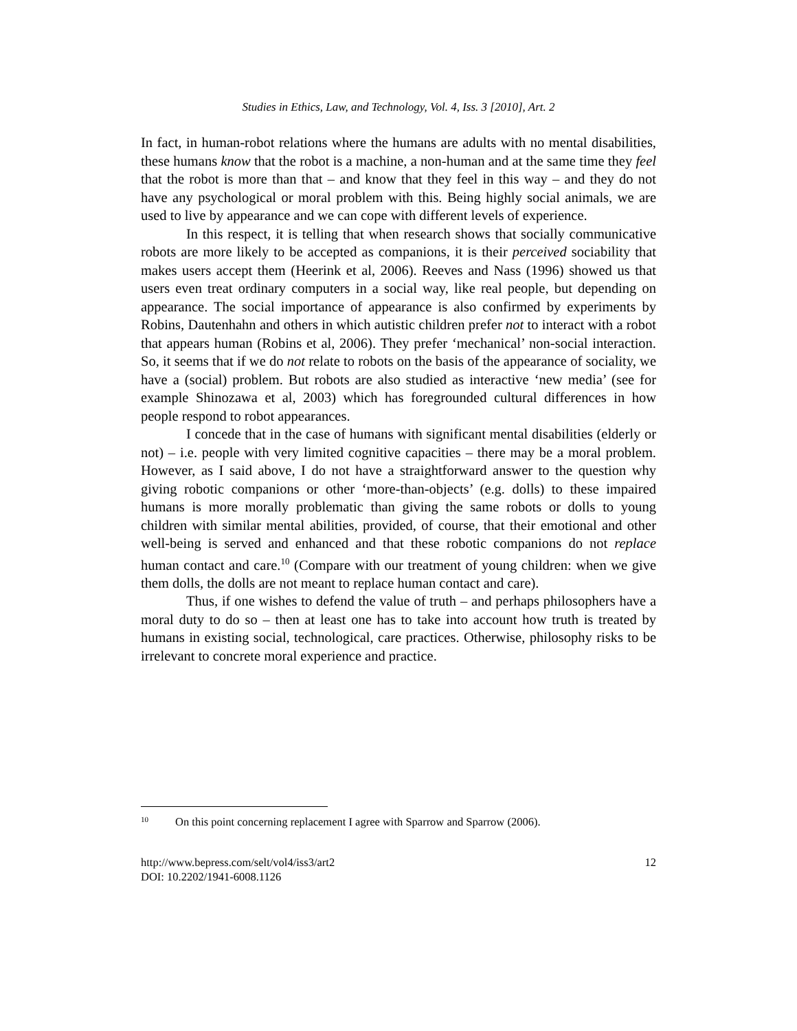Studies in Ethics, Law, and Technology, Vol. 4, Iss. 3 [2010], Art. 2
In fact, in human-robot relations where the humans are adults with no mental disabilities, these humans know that the robot is a machine, a non-human and at the same time they feel that the robot is more than that – and know that they feel in this way – and they do not have any psychological or moral problem with this. Being highly social animals, we are used to live by appearance and we can cope with different levels of experience.
In this respect, it is telling that when research shows that socially communicative robots are more likely to be accepted as companions, it is their perceived sociability that makes users accept them (Heerink et al, 2006). Reeves and Nass (1996) showed us that users even treat ordinary computers in a social way, like real people, but depending on appearance. The social importance of appearance is also confirmed by experiments by Robins, Dautenhahn and others in which autistic children prefer not to interact with a robot that appears human (Robins et al, 2006). They prefer ‘mechanical’ non-social interaction. So, it seems that if we do not relate to robots on the basis of the appearance of sociality, we have a (social) problem. But robots are also studied as interactive ‘new media’ (see for example Shinozawa et al, 2003) which has foregrounded cultural differences in how people respond to robot appearances.
I concede that in the case of humans with significant mental disabilities (elderly or not) – i.e. people with very limited cognitive capacities – there may be a moral problem. However, as I said above, I do not have a straightforward answer to the question why giving robotic companions or other ‘more-than-objects’ (e.g. dolls) to these impaired humans is more morally problematic than giving the same robots or dolls to young children with similar mental abilities, provided, of course, that their emotional and other well-being is served and enhanced and that these robotic companions do not replace human contact and care.<sup>10</sup> (Compare with our treatment of young children: when we give them dolls, the dolls are not meant to replace human contact and care).
Thus, if one wishes to defend the value of truth – and perhaps philosophers have a moral duty to do so – then at least one has to take into account how truth is treated by humans in existing social, technological, care practices. Otherwise, philosophy risks to be irrelevant to concrete moral experience and practice.
<sup>10</sup> On this point concerning replacement I agree with Sparrow and Sparrow (2006).
http://www.bepress.com/selt/vol4/iss3/art2
DOI: 10.2202/1941-6008.1126
12